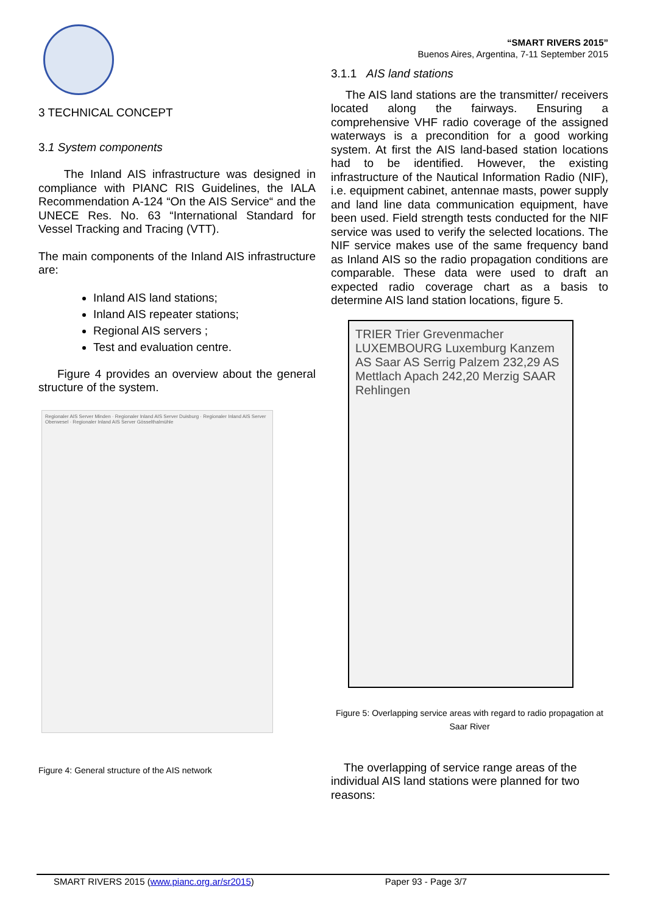3 TECHNICAL CONCEPT
3.1 System components
The Inland AIS infrastructure was designed in compliance with PIANC RIS Guidelines, the IALA Recommendation A-124 “On the AIS Service“ and the UNECE Res. No. 63 “International Standard for Vessel Tracking and Tracing (VTT).
The main components of the Inland AIS infrastructure are:
Inland AIS land stations;
Inland AIS repeater stations;
Regional AIS servers ;
Test and evaluation centre.
Figure 4 provides an overview about the general structure of the system.
Regionaler AIS Server Minden · Regionaler Inland AIS Server Duisburg · Regionaler Inland AIS Server Oberwesel · Regionaler Inland AIS Server Gösselthalmühle
Figure 4: General structure of the AIS network
“SMART RIVERS 2015”
Buenos Aires, Argentina, 7-11 September 2015
3.1.1 AIS land stations
The AIS land stations are the transmitter/ receivers located along the fairways. Ensuring a comprehensive VHF radio coverage of the assigned waterways is a precondition for a good working system. At first the AIS land-based station locations had to be identified. However, the existing infrastructure of the Nautical Information Radio (NIF), i.e. equipment cabinet, antennae masts, power supply and land line data communication equipment, have been used. Field strength tests conducted for the NIF service was used to verify the selected locations. The NIF service makes use of the same frequency band as Inland AIS so the radio propagation conditions are comparable. These data were used to draft an expected radio coverage chart as a basis to determine AIS land station locations, figure 5.
TRIER Trier Grevenmacher LUXEMBOURG Luxemburg Kanzem AS Saar AS Serrig Palzem 232,29 AS Mettlach Apach 242,20 Merzig SAAR Rehlingen
Figure 5: Overlapping service areas with regard to radio propagation at Saar River
The overlapping of service range areas of the individual AIS land stations were planned for two reasons:
SMART RIVERS 2015 (www.pianc.org.ar/sr2015) Paper 93 - Page 3/7